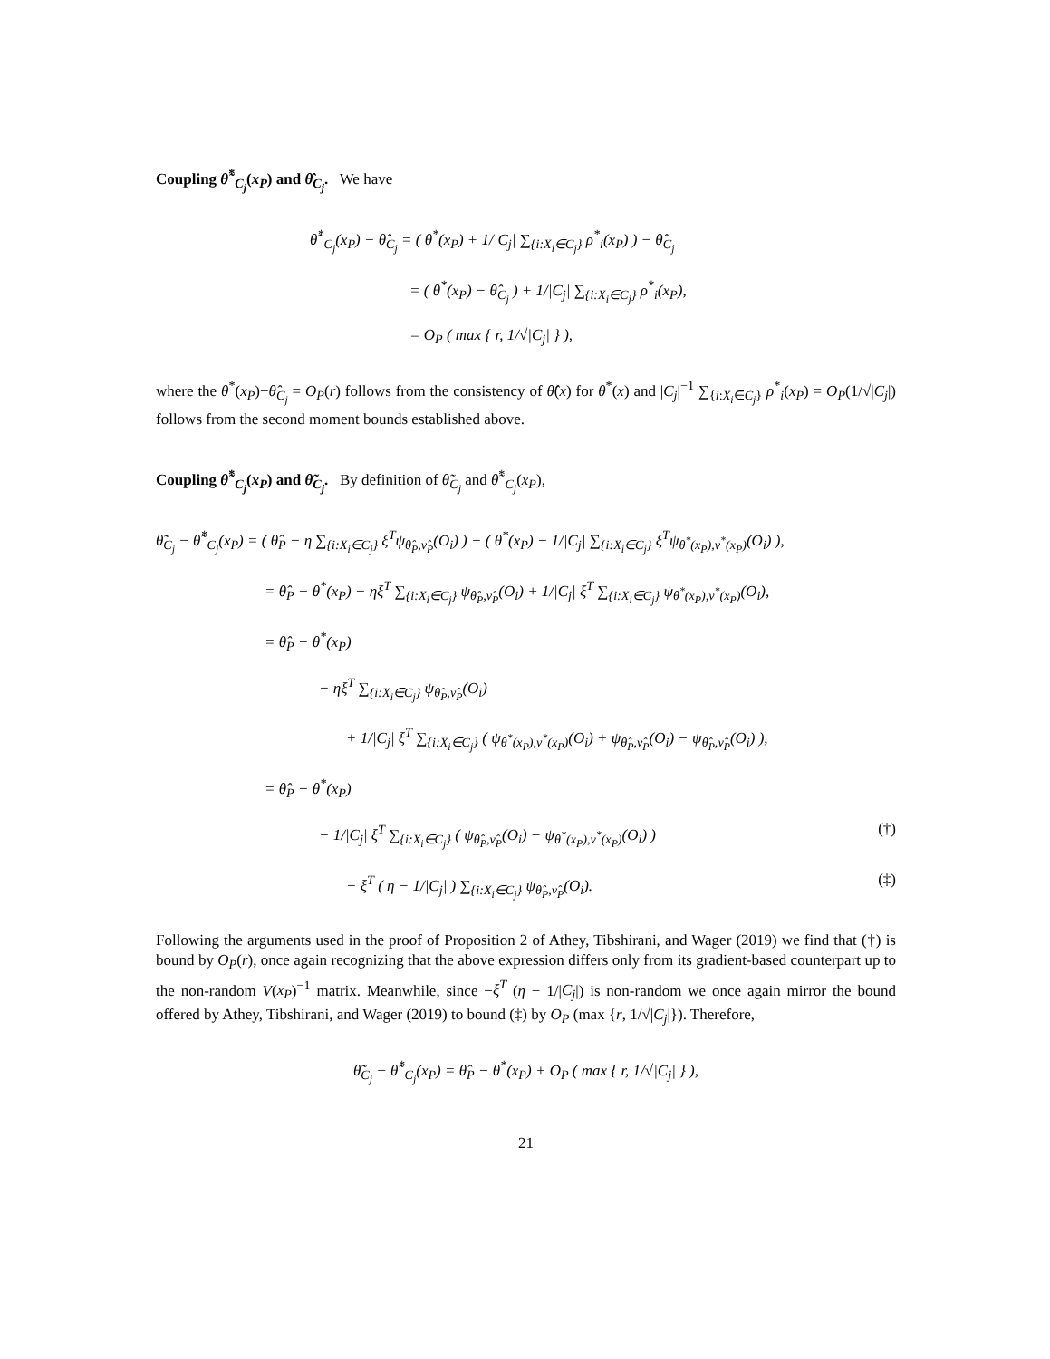Coupling θ̃<sup>*</sup><sub>C<sub>j</sub></sub>(x<sub>P</sub>) and θ̂<sub>C<sub>j</sub></sub>. We have
θ̃<sup>*</sup><sub>C<sub>j</sub></sub>(x<sub>P</sub>) − θ̂<sub>C<sub>j</sub></sub> = ( θ<sup>*</sup>(x<sub>P</sub>) + 1/|C<sub>j</sub>| ∑<sub>{i:X<sub>i</sub>∈C<sub>j</sub>}</sub> ρ<sup>*</sup><sub>i</sub>(x<sub>P</sub>) ) − θ̂<sub>C<sub>j</sub></sub>
= ( θ<sup>*</sup>(x<sub>P</sub>) − θ̂<sub>C<sub>j</sub></sub> ) + 1/|C<sub>j</sub>| ∑<sub>{i:X<sub>i</sub>∈C<sub>j</sub>}</sub> ρ<sup>*</sup><sub>i</sub>(x<sub>P</sub>),
= O<sub>P</sub> ( max { r, 1/√|C<sub>j</sub>| } ),
where the θ<sup>*</sup>(x<sub>P</sub>)−θ̂<sub>C<sub>j</sub></sub> = O<sub>P</sub>(r) follows from the consistency of θ̂(x) for θ<sup>*</sup>(x) and |C<sub>j</sub>|<sup>−1</sup> ∑<sub>{i:X<sub>i</sub>∈C<sub>j</sub>}</sub> ρ<sup>*</sup><sub>i</sub>(x<sub>P</sub>) = O<sub>P</sub>(1/√|C<sub>j</sub>|) follows from the second moment bounds established above.
Coupling θ̃<sup>*</sup><sub>C<sub>j</sub></sub>(x<sub>P</sub>) and θ̃<sub>C<sub>j</sub></sub>. By definition of θ̃<sub>C<sub>j</sub></sub> and θ̃<sup>*</sup><sub>C<sub>j</sub></sub>(x<sub>P</sub>),
θ̃<sub>C<sub>j</sub></sub> − θ̃<sup>*</sup><sub>C<sub>j</sub></sub>(x<sub>P</sub>) = ( θ̂<sub>P</sub> − η ∑<sub>{i:X<sub>i</sub>∈C<sub>j</sub>}</sub> ξ<sup>T</sup>ψ<sub>θ̂<sub>P</sub>,ν̂<sub>P</sub></sub>(O<sub>i</sub>) ) − ( θ<sup>*</sup>(x<sub>P</sub>) − 1/|C<sub>j</sub>| ∑<sub>{i:X<sub>i</sub>∈C<sub>j</sub>}</sub> ξ<sup>T</sup>ψ<sub>θ<sup>*</sup>(x<sub>P</sub>),ν<sup>*</sup>(x<sub>P</sub>)</sub>(O<sub>i</sub>) ),
= θ̂<sub>P</sub> − θ<sup>*</sup>(x<sub>P</sub>) − ηξ<sup>T</sup> ∑<sub>{i:X<sub>i</sub>∈C<sub>j</sub>}</sub> ψ<sub>θ̂<sub>P</sub>,ν̂<sub>P</sub></sub>(O<sub>i</sub>) + 1/|C<sub>j</sub>| ξ<sup>T</sup> ∑<sub>{i:X<sub>i</sub>∈C<sub>j</sub>}</sub> ψ<sub>θ<sup>*</sup>(x<sub>P</sub>),ν<sup>*</sup>(x<sub>P</sub>)</sub>(O<sub>i</sub>),
= θ̂<sub>P</sub> − θ<sup>*</sup>(x<sub>P</sub>)
− ηξ<sup>T</sup> ∑<sub>{i:X<sub>i</sub>∈C<sub>j</sub>}</sub> ψ<sub>θ̂<sub>P</sub>,ν̂<sub>P</sub></sub>(O<sub>i</sub>)
+ 1/|C<sub>j</sub>| ξ<sup>T</sup> ∑<sub>{i:X<sub>i</sub>∈C<sub>j</sub>}</sub> ( ψ<sub>θ<sup>*</sup>(x<sub>P</sub>),ν<sup>*</sup>(x<sub>P</sub>)</sub>(O<sub>i</sub>) + ψ<sub>θ̂<sub>P</sub>,ν̂<sub>P</sub></sub>(O<sub>i</sub>) − ψ<sub>θ̂<sub>P</sub>,ν̂<sub>P</sub></sub>(O<sub>i</sub>) ),
= θ̂<sub>P</sub> − θ<sup>*</sup>(x<sub>P</sub>)
− 1/|C<sub>j</sub>| ξ<sup>T</sup> ∑<sub>{i:X<sub>i</sub>∈C<sub>j</sub>}</sub> ( ψ<sub>θ̂<sub>P</sub>,ν̂<sub>P</sub></sub>(O<sub>i</sub>) − ψ<sub>θ<sup>*</sup>(x<sub>P</sub>),ν<sup>*</sup>(x<sub>P</sub>)</sub>(O<sub>i</sub>) ) (†)
− ξ<sup>T</sup> ( η − 1/|C<sub>j</sub>| ) ∑<sub>{i:X<sub>i</sub>∈C<sub>j</sub>}</sub> ψ<sub>θ̂<sub>P</sub>,ν̂<sub>P</sub></sub>(O<sub>i</sub>). (‡)
Following the arguments used in the proof of Proposition 2 of Athey, Tibshirani, and Wager (2019) we find that (†) is bound by O<sub>P</sub>(r), once again recognizing that the above expression differs only from its gradient-based counterpart up to the non-random V(x<sub>P</sub>)<sup>−1</sup> matrix. Meanwhile, since −ξ<sup>T</sup> (η − 1/|C<sub>j</sub>|) is non-random we once again mirror the bound offered by Athey, Tibshirani, and Wager (2019) to bound (‡) by O<sub>P</sub> (max {r, 1/√|C<sub>j</sub>|}). Therefore,
θ̃<sub>C<sub>j</sub></sub> − θ̃<sup>*</sup><sub>C<sub>j</sub></sub>(x<sub>P</sub>) = θ̂<sub>P</sub> − θ<sup>*</sup>(x<sub>P</sub>) + O<sub>P</sub> ( max { r, 1/√|C<sub>j</sub>| } ),
21